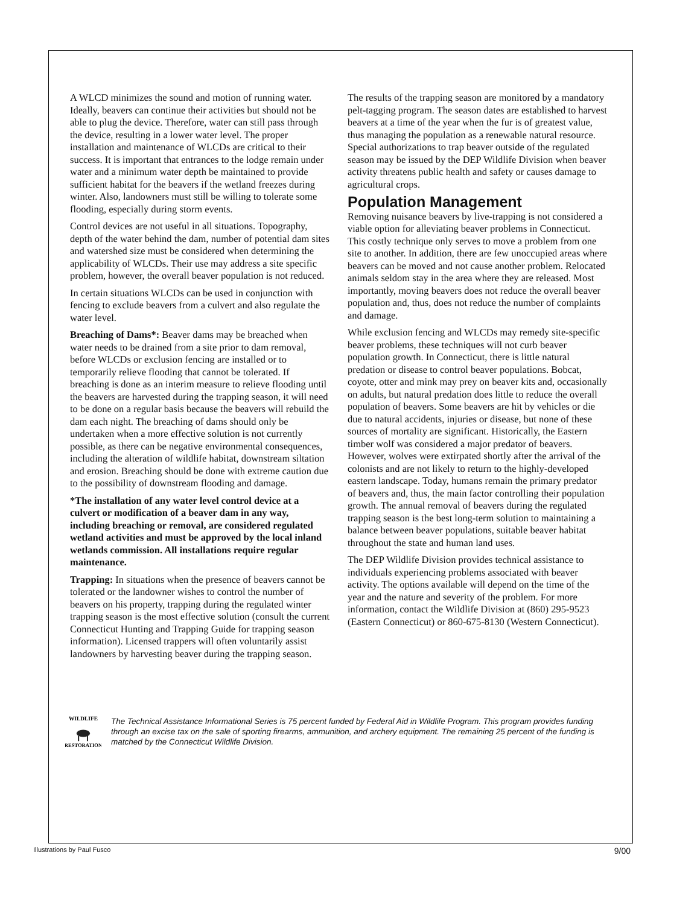A WLCD minimizes the sound and motion of running water. Ideally, beavers can continue their activities but should not be able to plug the device. Therefore, water can still pass through the device, resulting in a lower water level. The proper installation and maintenance of WLCDs are critical to their success. It is important that entrances to the lodge remain under water and a minimum water depth be maintained to provide sufficient habitat for the beavers if the wetland freezes during winter. Also, landowners must still be willing to tolerate some flooding, especially during storm events.
Control devices are not useful in all situations. Topography, depth of the water behind the dam, number of potential dam sites and watershed size must be considered when determining the applicability of WLCDs. Their use may address a site specific problem, however, the overall beaver population is not reduced.
In certain situations WLCDs can be used in conjunction with fencing to exclude beavers from a culvert and also regulate the water level.
Breaching of Dams*: Beaver dams may be breached when water needs to be drained from a site prior to dam removal, before WLCDs or exclusion fencing are installed or to temporarily relieve flooding that cannot be tolerated. If breaching is done as an interim measure to relieve flooding until the beavers are harvested during the trapping season, it will need to be done on a regular basis because the beavers will rebuild the dam each night. The breaching of dams should only be undertaken when a more effective solution is not currently possible, as there can be negative environmental consequences, including the alteration of wildlife habitat, downstream siltation and erosion. Breaching should be done with extreme caution due to the possibility of downstream flooding and damage.
*The installation of any water level control device at a culvert or modification of a beaver dam in any way, including breaching or removal, are considered regulated wetland activities and must be approved by the local inland wetlands commission. All installations require regular maintenance.
Trapping: In situations when the presence of beavers cannot be tolerated or the landowner wishes to control the number of beavers on his property, trapping during the regulated winter trapping season is the most effective solution (consult the current Connecticut Hunting and Trapping Guide for trapping season information). Licensed trappers will often voluntarily assist landowners by harvesting beaver during the trapping season.
The results of the trapping season are monitored by a mandatory pelt-tagging program. The season dates are established to harvest beavers at a time of the year when the fur is of greatest value, thus managing the population as a renewable natural resource. Special authorizations to trap beaver outside of the regulated season may be issued by the DEP Wildlife Division when beaver activity threatens public health and safety or causes damage to agricultural crops.
Population Management
Removing nuisance beavers by live-trapping is not considered a viable option for alleviating beaver problems in Connecticut. This costly technique only serves to move a problem from one site to another. In addition, there are few unoccupied areas where beavers can be moved and not cause another problem. Relocated animals seldom stay in the area where they are released. Most importantly, moving beavers does not reduce the overall beaver population and, thus, does not reduce the number of complaints and damage.
While exclusion fencing and WLCDs may remedy site-specific beaver problems, these techniques will not curb beaver population growth. In Connecticut, there is little natural predation or disease to control beaver populations. Bobcat, coyote, otter and mink may prey on beaver kits and, occasionally on adults, but natural predation does little to reduce the overall population of beavers. Some beavers are hit by vehicles or die due to natural accidents, injuries or disease, but none of these sources of mortality are significant. Historically, the Eastern timber wolf was considered a major predator of beavers. However, wolves were extirpated shortly after the arrival of the colonists and are not likely to return to the highly-developed eastern landscape. Today, humans remain the primary predator of beavers and, thus, the main factor controlling their population growth. The annual removal of beavers during the regulated trapping season is the best long-term solution to maintaining a balance between beaver populations, suitable beaver habitat throughout the state and human land uses.
The DEP Wildlife Division provides technical assistance to individuals experiencing problems associated with beaver activity. The options available will depend on the time of the year and the nature and severity of the problem. For more information, contact the Wildlife Division at (860) 295-9523 (Eastern Connecticut) or 860-675-8130 (Western Connecticut).
WILDLIFE
RESTORATION
The Technical Assistance Informational Series is 75 percent funded by Federal Aid in Wildlife Program. This program provides funding through an excise tax on the sale of sporting firearms, ammunition, and archery equipment. The remaining 25 percent of the funding is matched by the Connecticut Wildlife Division.
Illustrations by Paul Fusco 9/00